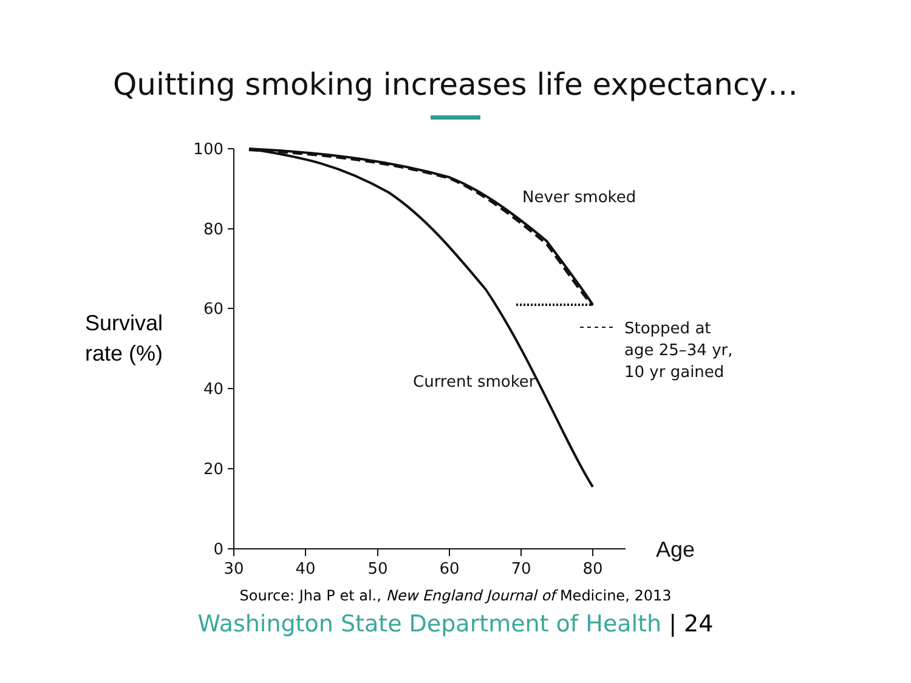Quitting smoking increases life expectancy…
Survival
rate (%)
100
80
60
40
20
0
30
40
50
60
70
80
Never smoked
Current smoker
Stopped at
age 25–34 yr,
10 yr gained
Age
Source: Jha P et al., New England Journal of Medicine, 2013
Washington State Department of Health | 24